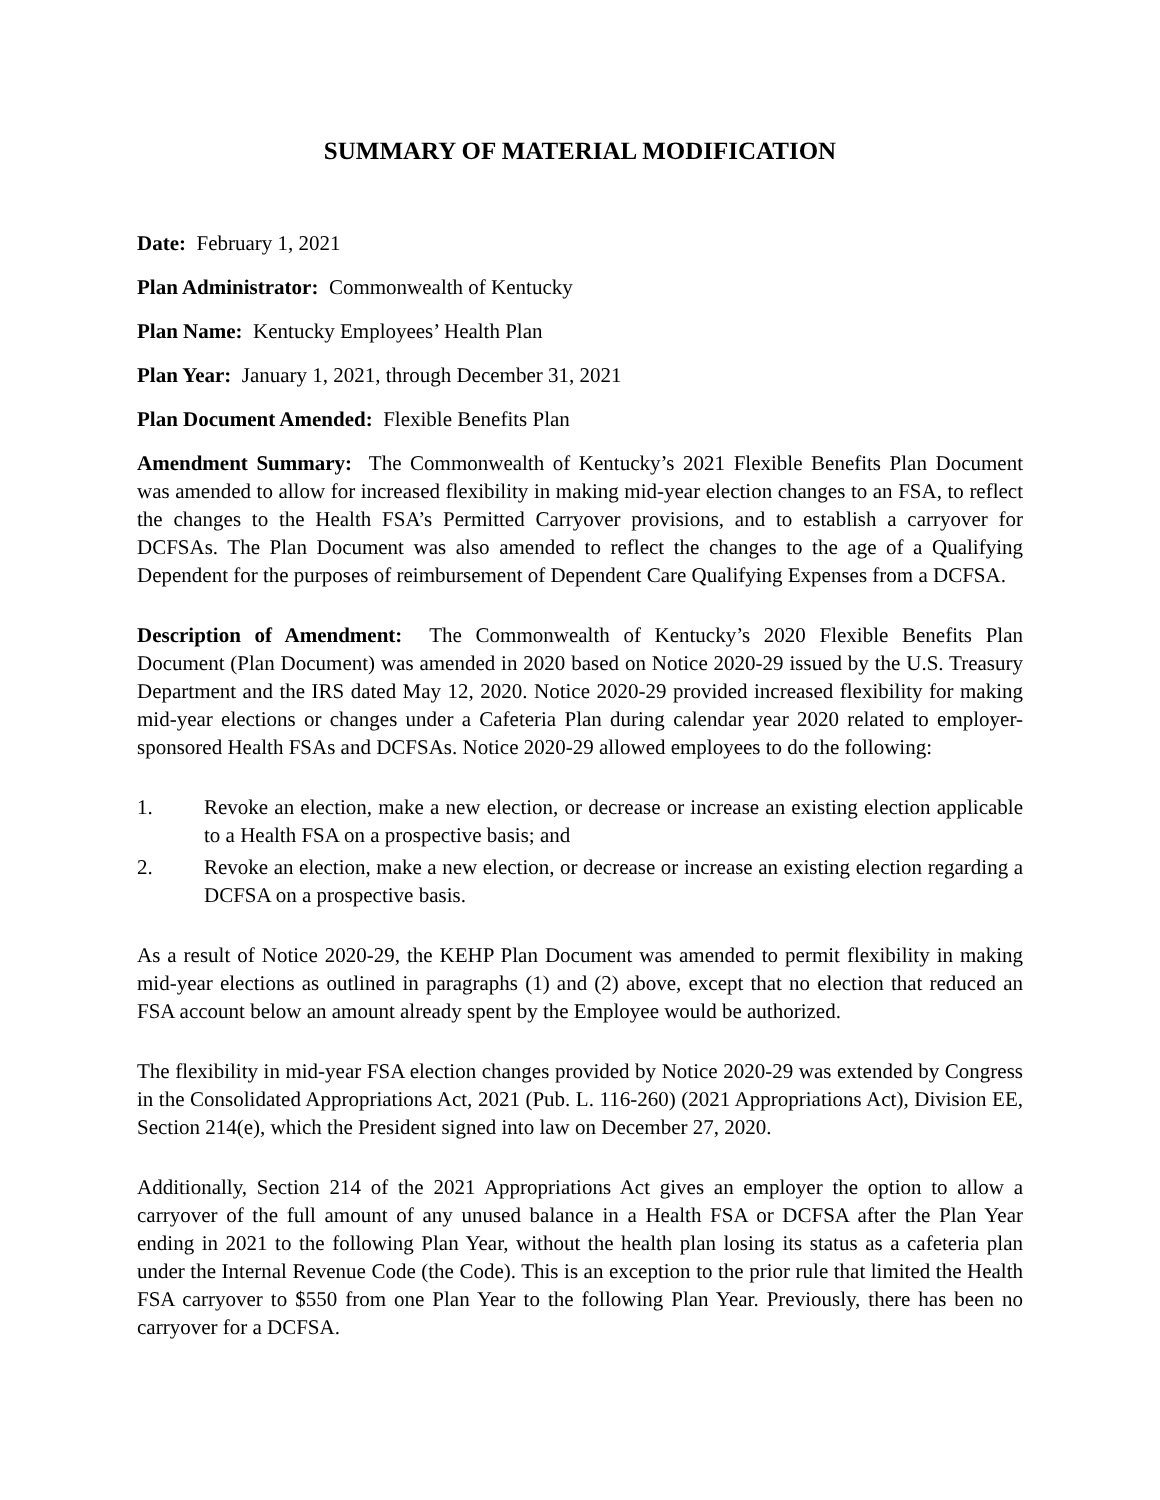SUMMARY OF MATERIAL MODIFICATION
Date: February 1, 2021
Plan Administrator: Commonwealth of Kentucky
Plan Name: Kentucky Employees’ Health Plan
Plan Year: January 1, 2021, through December 31, 2021
Plan Document Amended: Flexible Benefits Plan
Amendment Summary: The Commonwealth of Kentucky’s 2021 Flexible Benefits Plan Document was amended to allow for increased flexibility in making mid-year election changes to an FSA, to reflect the changes to the Health FSA’s Permitted Carryover provisions, and to establish a carryover for DCFSAs. The Plan Document was also amended to reflect the changes to the age of a Qualifying Dependent for the purposes of reimbursement of Dependent Care Qualifying Expenses from a DCFSA.
Description of Amendment: The Commonwealth of Kentucky’s 2020 Flexible Benefits Plan Document (Plan Document) was amended in 2020 based on Notice 2020-29 issued by the U.S. Treasury Department and the IRS dated May 12, 2020. Notice 2020-29 provided increased flexibility for making mid-year elections or changes under a Cafeteria Plan during calendar year 2020 related to employer-sponsored Health FSAs and DCFSAs. Notice 2020-29 allowed employees to do the following:
1. Revoke an election, make a new election, or decrease or increase an existing election applicable to a Health FSA on a prospective basis; and
2. Revoke an election, make a new election, or decrease or increase an existing election regarding a DCFSA on a prospective basis.
As a result of Notice 2020-29, the KEHP Plan Document was amended to permit flexibility in making mid-year elections as outlined in paragraphs (1) and (2) above, except that no election that reduced an FSA account below an amount already spent by the Employee would be authorized.
The flexibility in mid-year FSA election changes provided by Notice 2020-29 was extended by Congress in the Consolidated Appropriations Act, 2021 (Pub. L. 116-260) (2021 Appropriations Act), Division EE, Section 214(e), which the President signed into law on December 27, 2020.
Additionally, Section 214 of the 2021 Appropriations Act gives an employer the option to allow a carryover of the full amount of any unused balance in a Health FSA or DCFSA after the Plan Year ending in 2021 to the following Plan Year, without the health plan losing its status as a cafeteria plan under the Internal Revenue Code (the Code). This is an exception to the prior rule that limited the Health FSA carryover to $550 from one Plan Year to the following Plan Year. Previously, there has been no carryover for a DCFSA.